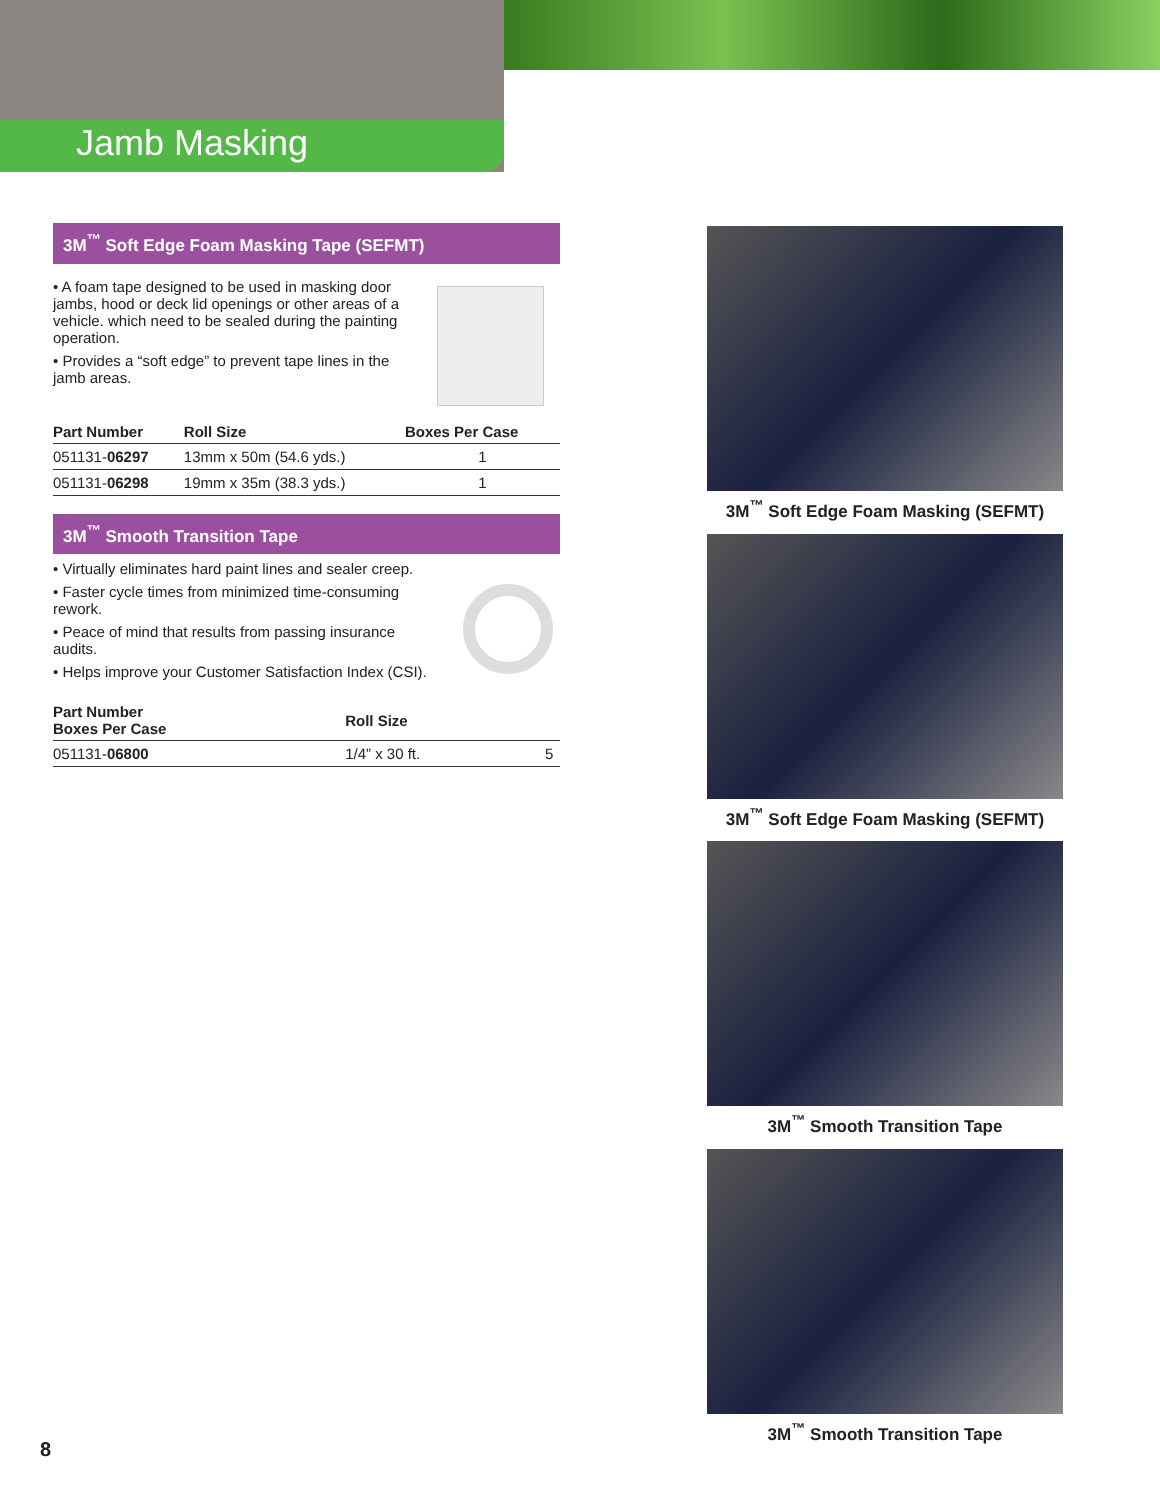Jamb Masking
3M<sup>™</sup> Soft Edge Foam Masking Tape (SEFMT)
• A foam tape designed to be used in masking door jambs, hood or deck lid openings or other areas of a vehicle. which need to be sealed during the painting operation.
• Provides a “soft edge” to prevent tape lines in the jamb areas.
| Part Number | Roll Size | Boxes Per Case |
| --- | --- | --- |
| 051131- 06297 | 13mm x 50m (54.6 yds.) | 1 |
| 051131- 06298 | 19mm x 35m (38.3 yds.) | 1 |
3M<sup>™</sup> Smooth Transition Tape
• Virtually eliminates hard paint lines and sealer creep.
• Faster cycle times from minimized time-consuming rework.
• Peace of mind that results from passing insurance audits.
• Helps improve your Customer Satisfaction Index (CSI).
| Part Number Boxes Per Case | Roll Size | |
| --- | --- | --- |
| 051131- 06800 | 1/4” x 30 ft. | 5 |
3M<sup>™</sup> Soft Edge Foam Masking (SEFMT)
3M<sup>™</sup> Soft Edge Foam Masking (SEFMT)
3M<sup>™</sup> Smooth Transition Tape
3M<sup>™</sup> Smooth Transition Tape
8